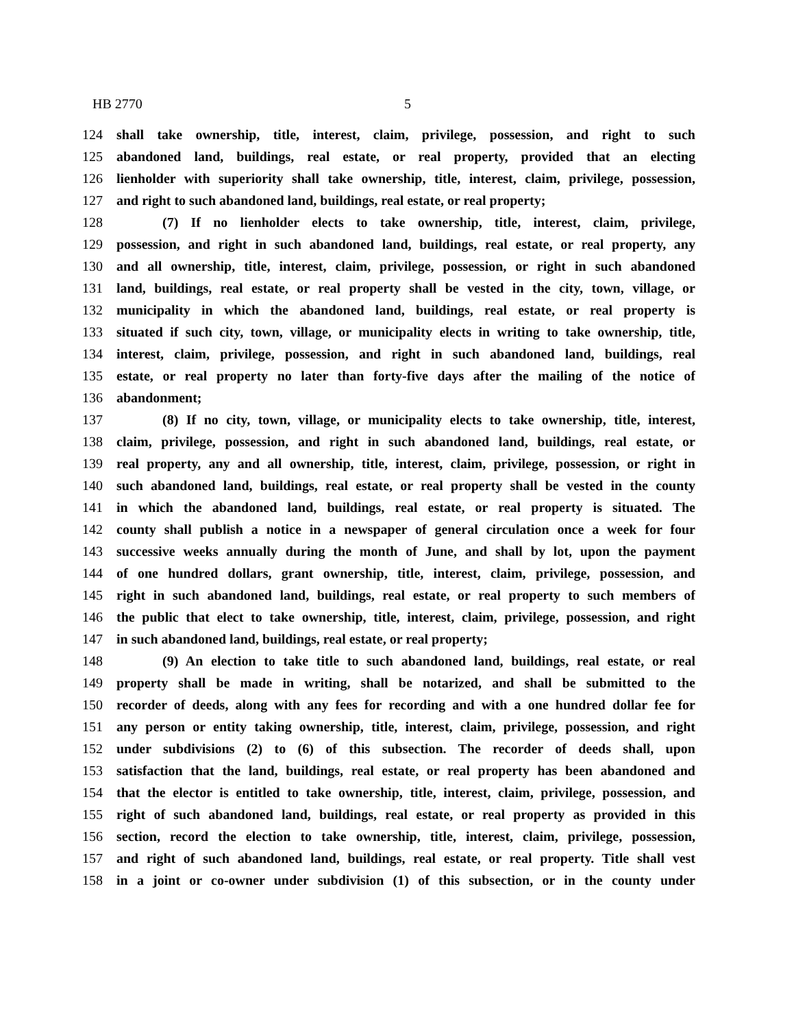HB 2770 5
124 shall take ownership, title, interest, claim, privilege, possession, and right to such
125 abandoned land, buildings, real estate, or real property, provided that an electing
126 lienholder with superiority shall take ownership, title, interest, claim, privilege, possession,
127 and right to such abandoned land, buildings, real estate, or real property;
128 (7) If no lienholder elects to take ownership, title, interest, claim, privilege,
129 possession, and right in such abandoned land, buildings, real estate, or real property, any
130 and all ownership, title, interest, claim, privilege, possession, or right in such abandoned
131 land, buildings, real estate, or real property shall be vested in the city, town, village, or
132 municipality in which the abandoned land, buildings, real estate, or real property is
133 situated if such city, town, village, or municipality elects in writing to take ownership, title,
134 interest, claim, privilege, possession, and right in such abandoned land, buildings, real
135 estate, or real property no later than forty-five days after the mailing of the notice of
136 abandonment;
137 (8) If no city, town, village, or municipality elects to take ownership, title, interest,
138 claim, privilege, possession, and right in such abandoned land, buildings, real estate, or
139 real property, any and all ownership, title, interest, claim, privilege, possession, or right in
140 such abandoned land, buildings, real estate, or real property shall be vested in the county
141 in which the abandoned land, buildings, real estate, or real property is situated. The
142 county shall publish a notice in a newspaper of general circulation once a week for four
143 successive weeks annually during the month of June, and shall by lot, upon the payment
144 of one hundred dollars, grant ownership, title, interest, claim, privilege, possession, and
145 right in such abandoned land, buildings, real estate, or real property to such members of
146 the public that elect to take ownership, title, interest, claim, privilege, possession, and right
147 in such abandoned land, buildings, real estate, or real property;
148 (9) An election to take title to such abandoned land, buildings, real estate, or real
149 property shall be made in writing, shall be notarized, and shall be submitted to the
150 recorder of deeds, along with any fees for recording and with a one hundred dollar fee for
151 any person or entity taking ownership, title, interest, claim, privilege, possession, and right
152 under subdivisions (2) to (6) of this subsection. The recorder of deeds shall, upon
153 satisfaction that the land, buildings, real estate, or real property has been abandoned and
154 that the elector is entitled to take ownership, title, interest, claim, privilege, possession, and
155 right of such abandoned land, buildings, real estate, or real property as provided in this
156 section, record the election to take ownership, title, interest, claim, privilege, possession,
157 and right of such abandoned land, buildings, real estate, or real property. Title shall vest
158 in a joint or co-owner under subdivision (1) of this subsection, or in the county under